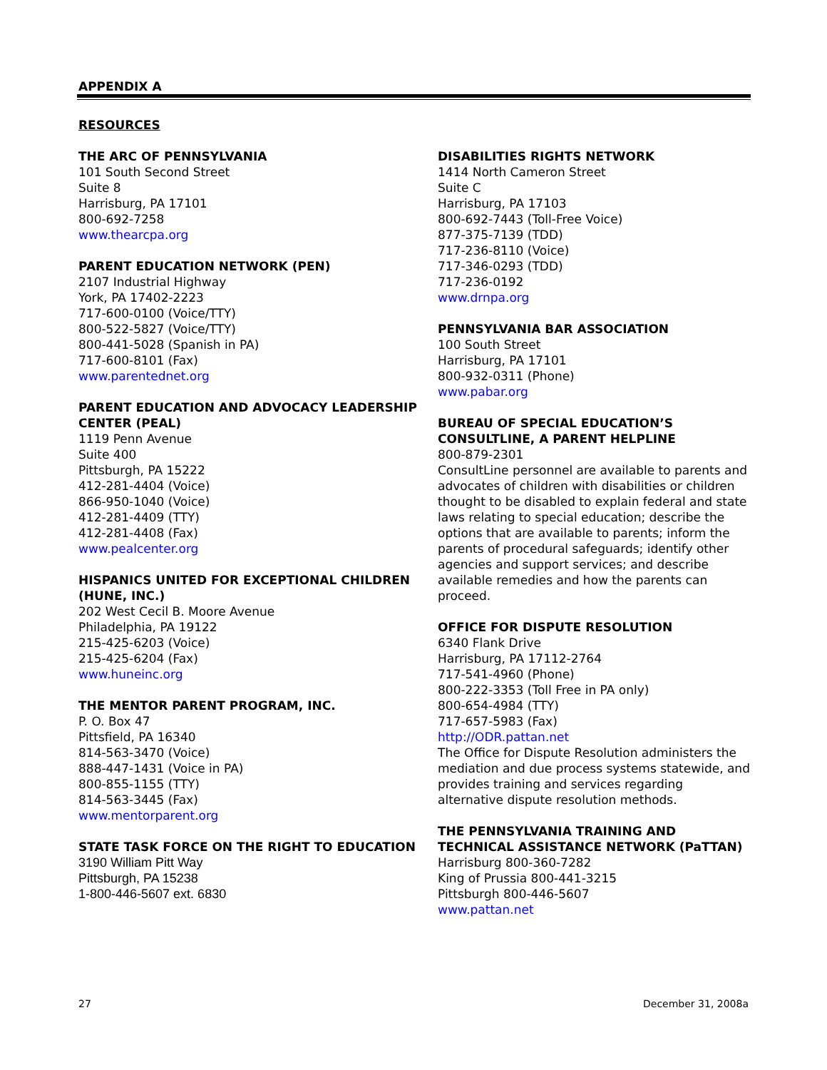APPENDIX A
RESOURCES
THE ARC OF PENNSYLVANIA
101 South Second Street
Suite 8
Harrisburg, PA 17101
800-692-7258
www.thearcpa.org
PARENT EDUCATION NETWORK (PEN)
2107 Industrial Highway
York, PA 17402-2223
717-600-0100 (Voice/TTY)
800-522-5827 (Voice/TTY)
800-441-5028 (Spanish in PA)
717-600-8101 (Fax)
www.parentednet.org
PARENT EDUCATION AND ADVOCACY LEADERSHIP CENTER (PEAL)
1119 Penn Avenue
Suite 400
Pittsburgh, PA 15222
412-281-4404 (Voice)
866-950-1040 (Voice)
412-281-4409 (TTY)
412-281-4408 (Fax)
www.pealcenter.org
HISPANICS UNITED FOR EXCEPTIONAL CHILDREN (HUNE, INC.)
202 West Cecil B. Moore Avenue
Philadelphia, PA 19122
215-425-6203 (Voice)
215-425-6204 (Fax)
www.huneinc.org
THE MENTOR PARENT PROGRAM, INC.
P. O. Box 47
Pittsfield, PA 16340
814-563-3470 (Voice)
888-447-1431 (Voice in PA)
800-855-1155 (TTY)
814-563-3445 (Fax)
www.mentorparent.org
STATE TASK FORCE ON THE RIGHT TO EDUCATION
3190 William Pitt Way
Pittsburgh, PA 15238
1-800-446-5607 ext. 6830
DISABILITIES RIGHTS NETWORK
1414 North Cameron Street
Suite C
Harrisburg, PA 17103
800-692-7443 (Toll-Free Voice)
877-375-7139 (TDD)
717-236-8110 (Voice)
717-346-0293 (TDD)
717-236-0192
www.drnpa.org
PENNSYLVANIA BAR ASSOCIATION
100 South Street
Harrisburg, PA 17101
800-932-0311 (Phone)
www.pabar.org
BUREAU OF SPECIAL EDUCATION’S CONSULTLINE, A PARENT HELPLINE
800-879-2301
ConsultLine personnel are available to parents and advocates of children with disabilities or children thought to be disabled to explain federal and state laws relating to special education; describe the options that are available to parents; inform the parents of procedural safeguards; identify other agencies and support services; and describe available remedies and how the parents can proceed.
OFFICE FOR DISPUTE RESOLUTION
6340 Flank Drive
Harrisburg, PA 17112-2764
717-541-4960 (Phone)
800-222-3353 (Toll Free in PA only)
800-654-4984 (TTY)
717-657-5983 (Fax)
http://ODR.pattan.net
The Office for Dispute Resolution administers the mediation and due process systems statewide, and provides training and services regarding alternative dispute resolution methods.
THE PENNSYLVANIA TRAINING AND TECHNICAL ASSISTANCE NETWORK (PaTTAN)
Harrisburg 800-360-7282
King of Prussia 800-441-3215
Pittsburgh 800-446-5607
www.pattan.net
27 December 31, 2008a